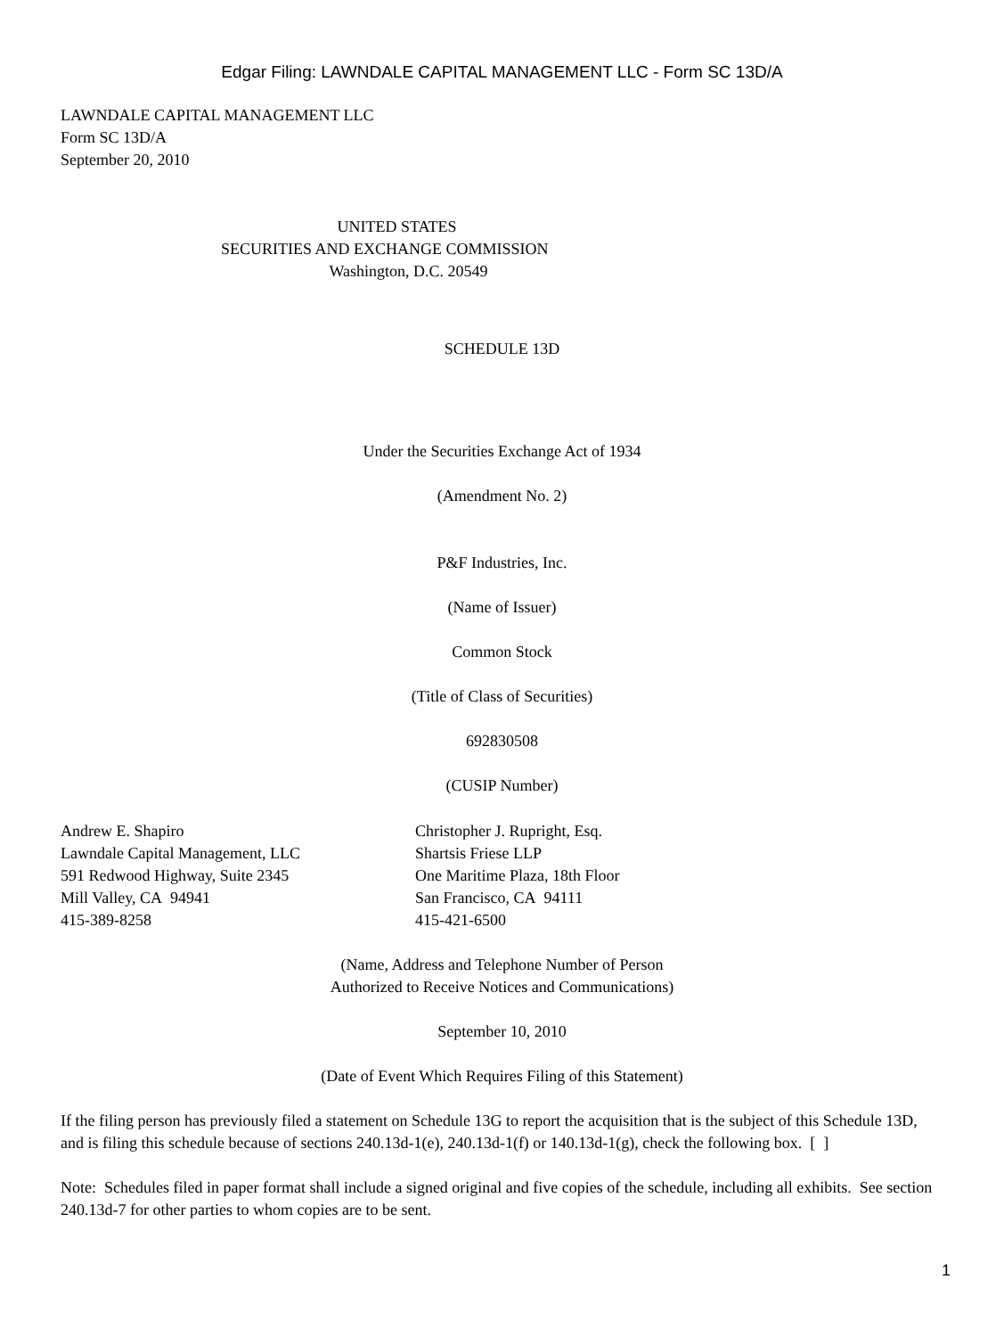Edgar Filing: LAWNDALE CAPITAL MANAGEMENT LLC - Form SC 13D/A
LAWNDALE CAPITAL MANAGEMENT LLC
Form SC 13D/A
September 20, 2010
UNITED STATES
SECURITIES AND EXCHANGE COMMISSION
Washington, D.C. 20549
SCHEDULE 13D
Under the Securities Exchange Act of 1934
(Amendment No. 2)
P&F Industries, Inc.
(Name of Issuer)
Common Stock
(Title of Class of Securities)
692830508
(CUSIP Number)
Andrew E. Shapiro
Lawndale Capital Management, LLC
591 Redwood Highway, Suite 2345
Mill Valley, CA 94941
415-389-8258
Christopher J. Rupright, Esq.
Shartsis Friese LLP
One Maritime Plaza, 18th Floor
San Francisco, CA 94111
415-421-6500
(Name, Address and Telephone Number of Person
Authorized to Receive Notices and Communications)
September 10, 2010
(Date of Event Which Requires Filing of this Statement)
If the filing person has previously filed a statement on Schedule 13G to report the acquisition that is the subject of this Schedule 13D, and is filing this schedule because of sections 240.13d-1(e), 240.13d-1(f) or 140.13d-1(g), check the following box. [ ]
Note: Schedules filed in paper format shall include a signed original and five copies of the schedule, including all exhibits. See section 240.13d-7 for other parties to whom copies are to be sent.
1